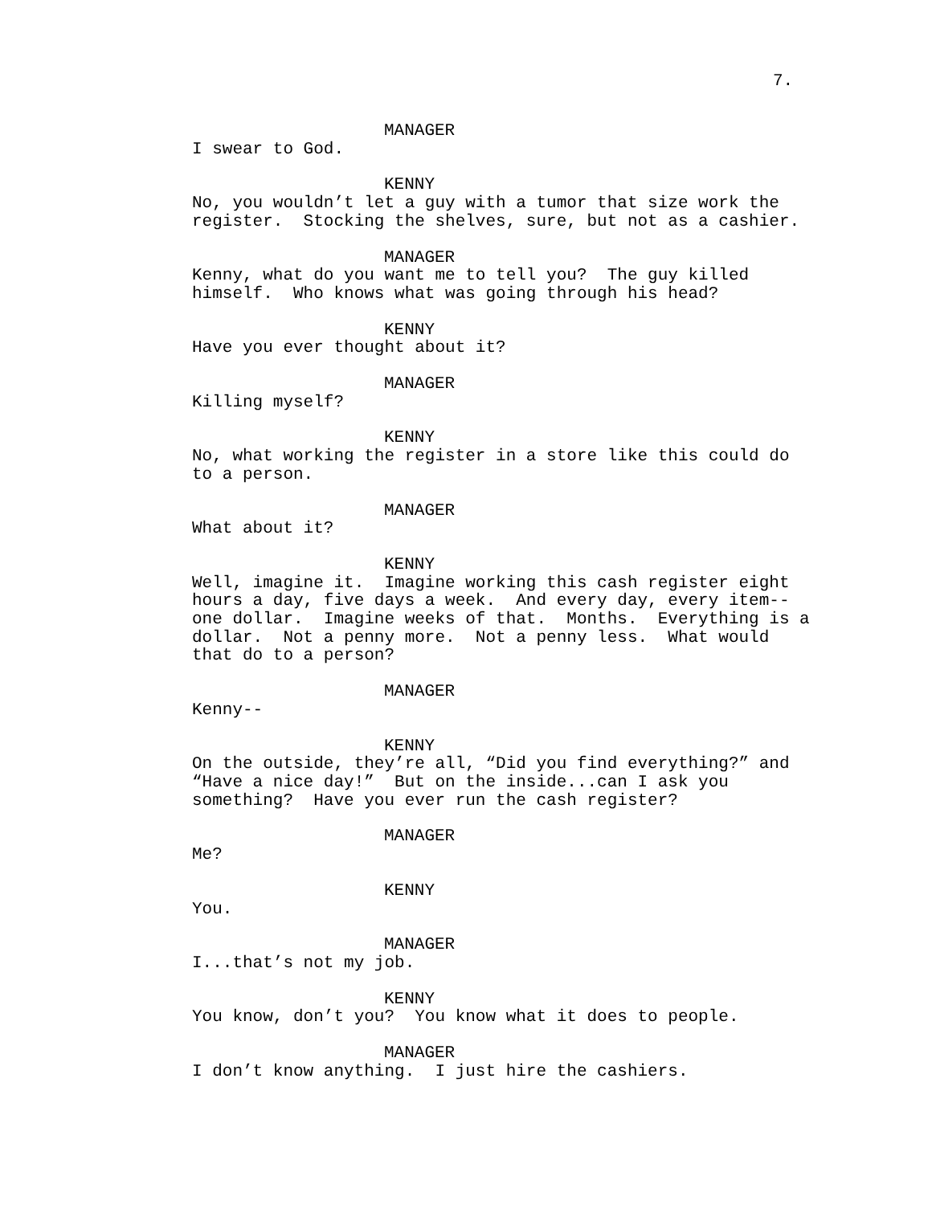7.
MANAGER
I swear to God.
KENNY
No, you wouldn’t let a guy with a tumor that size work the
register. Stocking the shelves, sure, but not as a cashier.
MANAGER
Kenny, what do you want me to tell you? The guy killed
himself. Who knows what was going through his head?
KENNY
Have you ever thought about it?
MANAGER
Killing myself?
KENNY
No, what working the register in a store like this could do
to a person.
MANAGER
What about it?
KENNY
Well, imagine it. Imagine working this cash register eight
hours a day, five days a week. And every day, every item--
one dollar. Imagine weeks of that. Months. Everything is a
dollar. Not a penny more. Not a penny less. What would
that do to a person?
MANAGER
Kenny--
KENNY
On the outside, they’re all, “Did you find everything?” and
“Have a nice day!” But on the inside...can I ask you
something? Have you ever run the cash register?
MANAGER
Me?
KENNY
You.
MANAGER
I...that’s not my job.
KENNY
You know, don’t you? You know what it does to people.
MANAGER
I don’t know anything. I just hire the cashiers.